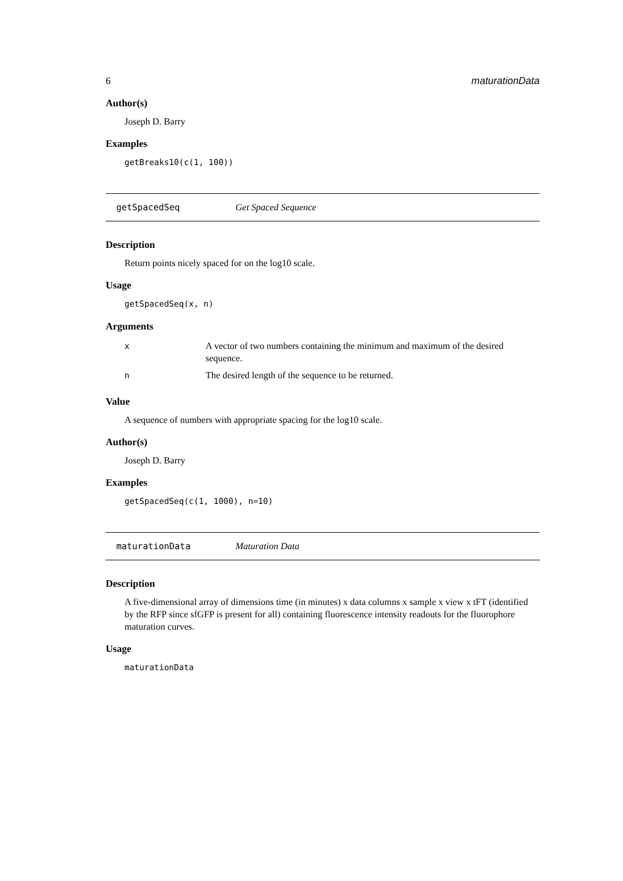6 maturationData
Author(s)
Joseph D. Barry
Examples
getBreaks10(c(1, 100))
getSpacedSeq Get Spaced Sequence
Description
Return points nicely spaced for on the log10 scale.
Usage
getSpacedSeq(x, n)
Arguments
| x | A vector of two numbers containing the minimum and maximum of the desired sequence. |
| n | The desired length of the sequence to be returned. |
Value
A sequence of numbers with appropriate spacing for the log10 scale.
Author(s)
Joseph D. Barry
Examples
getSpacedSeq(c(1, 1000), n=10)
maturationData Maturation Data
Description
A five-dimensional array of dimensions time (in minutes) x data columns x sample x view x tFT (identified by the RFP since sfGFP is present for all) containing fluorescence intensity readouts for the fluorophore maturation curves.
Usage
maturationData